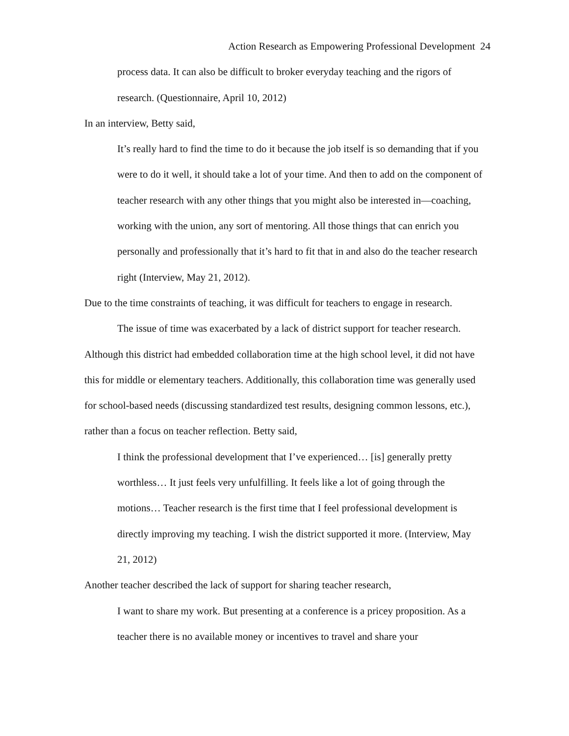Action Research as Empowering Professional Development 24
process data. It can also be difficult to broker everyday teaching and the rigors of research. (Questionnaire, April 10, 2012)
In an interview, Betty said,
It’s really hard to find the time to do it because the job itself is so demanding that if you were to do it well, it should take a lot of your time. And then to add on the component of teacher research with any other things that you might also be interested in—coaching, working with the union, any sort of mentoring. All those things that can enrich you personally and professionally that it’s hard to fit that in and also do the teacher research right (Interview, May 21, 2012).
Due to the time constraints of teaching, it was difficult for teachers to engage in research.
The issue of time was exacerbated by a lack of district support for teacher research. Although this district had embedded collaboration time at the high school level, it did not have this for middle or elementary teachers. Additionally, this collaboration time was generally used for school-based needs (discussing standardized test results, designing common lessons, etc.), rather than a focus on teacher reflection. Betty said,
I think the professional development that I’ve experienced… [is] generally pretty worthless… It just feels very unfulfilling. It feels like a lot of going through the motions… Teacher research is the first time that I feel professional development is directly improving my teaching. I wish the district supported it more. (Interview, May 21, 2012)
Another teacher described the lack of support for sharing teacher research,
I want to share my work. But presenting at a conference is a pricey proposition. As a teacher there is no available money or incentives to travel and share your